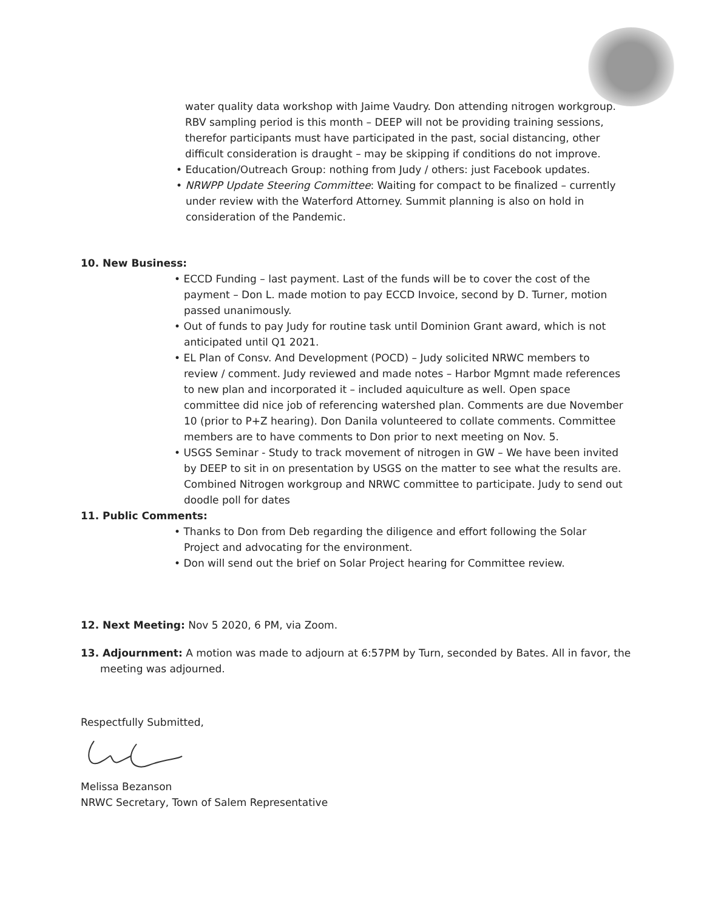water quality data workshop with Jaime Vaudry. Don attending nitrogen workgroup. RBV sampling period is this month – DEEP will not be providing training sessions, therefor participants must have participated in the past, social distancing, other difficult consideration is draught – may be skipping if conditions do not improve.
• Education/Outreach Group: nothing from Judy / others: just Facebook updates.
• NRWPP Update Steering Committee: Waiting for compact to be finalized – currently under review with the Waterford Attorney. Summit planning is also on hold in consideration of the Pandemic.
10. New Business:
• ECCD Funding – last payment. Last of the funds will be to cover the cost of the payment – Don L. made motion to pay ECCD Invoice, second by D. Turner, motion passed unanimously.
• Out of funds to pay Judy for routine task until Dominion Grant award, which is not anticipated until Q1 2021.
• EL Plan of Consv. And Development (POCD) – Judy solicited NRWC members to review / comment. Judy reviewed and made notes – Harbor Mgmnt made references to new plan and incorporated it – included aquiculture as well. Open space committee did nice job of referencing watershed plan. Comments are due November 10 (prior to P+Z hearing). Don Danila volunteered to collate comments. Committee members are to have comments to Don prior to next meeting on Nov. 5.
• USGS Seminar - Study to track movement of nitrogen in GW – We have been invited by DEEP to sit in on presentation by USGS on the matter to see what the results are. Combined Nitrogen workgroup and NRWC committee to participate. Judy to send out doodle poll for dates
11. Public Comments:
• Thanks to Don from Deb regarding the diligence and effort following the Solar Project and advocating for the environment.
• Don will send out the brief on Solar Project hearing for Committee review.
12. Next Meeting: Nov 5 2020, 6 PM, via Zoom.
13. Adjournment: A motion was made to adjourn at 6:57PM by Turn, seconded by Bates. All in favor, the meeting was adjourned.
Respectfully Submitted,
Melissa Bezanson
NRWC Secretary, Town of Salem Representative